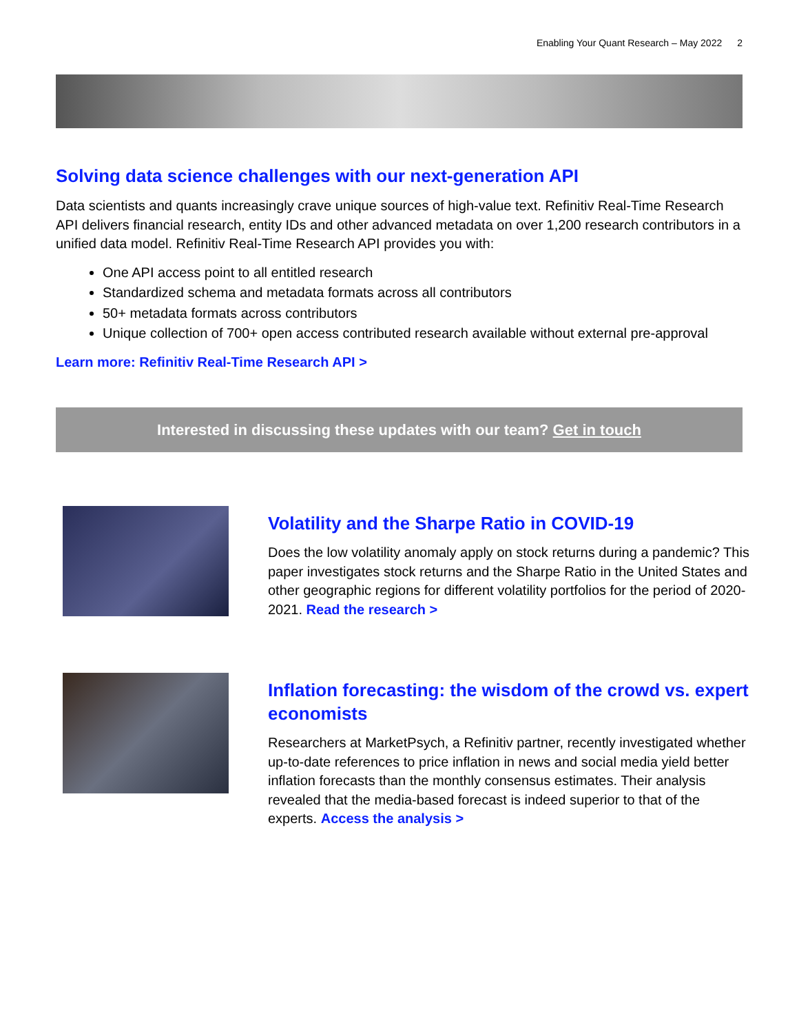Enabling Your Quant Research – May 2022 2
Solving data science challenges with our next-generation API
Data scientists and quants increasingly crave unique sources of high-value text. Refinitiv Real-Time Research API delivers financial research, entity IDs and other advanced metadata on over 1,200 research contributors in a unified data model. Refinitiv Real-Time Research API provides you with:
One API access point to all entitled research
Standardized schema and metadata formats across all contributors
50+ metadata formats across contributors
Unique collection of 700+ open access contributed research available without external pre-approval
Learn more: Refinitiv Real-Time Research API >
Interested in discussing these updates with our team? Get in touch
Volatility and the Sharpe Ratio in COVID-19
Does the low volatility anomaly apply on stock returns during a pandemic? This paper investigates stock returns and the Sharpe Ratio in the United States and other geographic regions for different volatility portfolios for the period of 2020-2021. Read the research >
Inflation forecasting: the wisdom of the crowd vs. expert economists
Researchers at MarketPsych, a Refinitiv partner, recently investigated whether up-to-date references to price inflation in news and social media yield better inflation forecasts than the monthly consensus estimates. Their analysis revealed that the media-based forecast is indeed superior to that of the experts. Access the analysis >